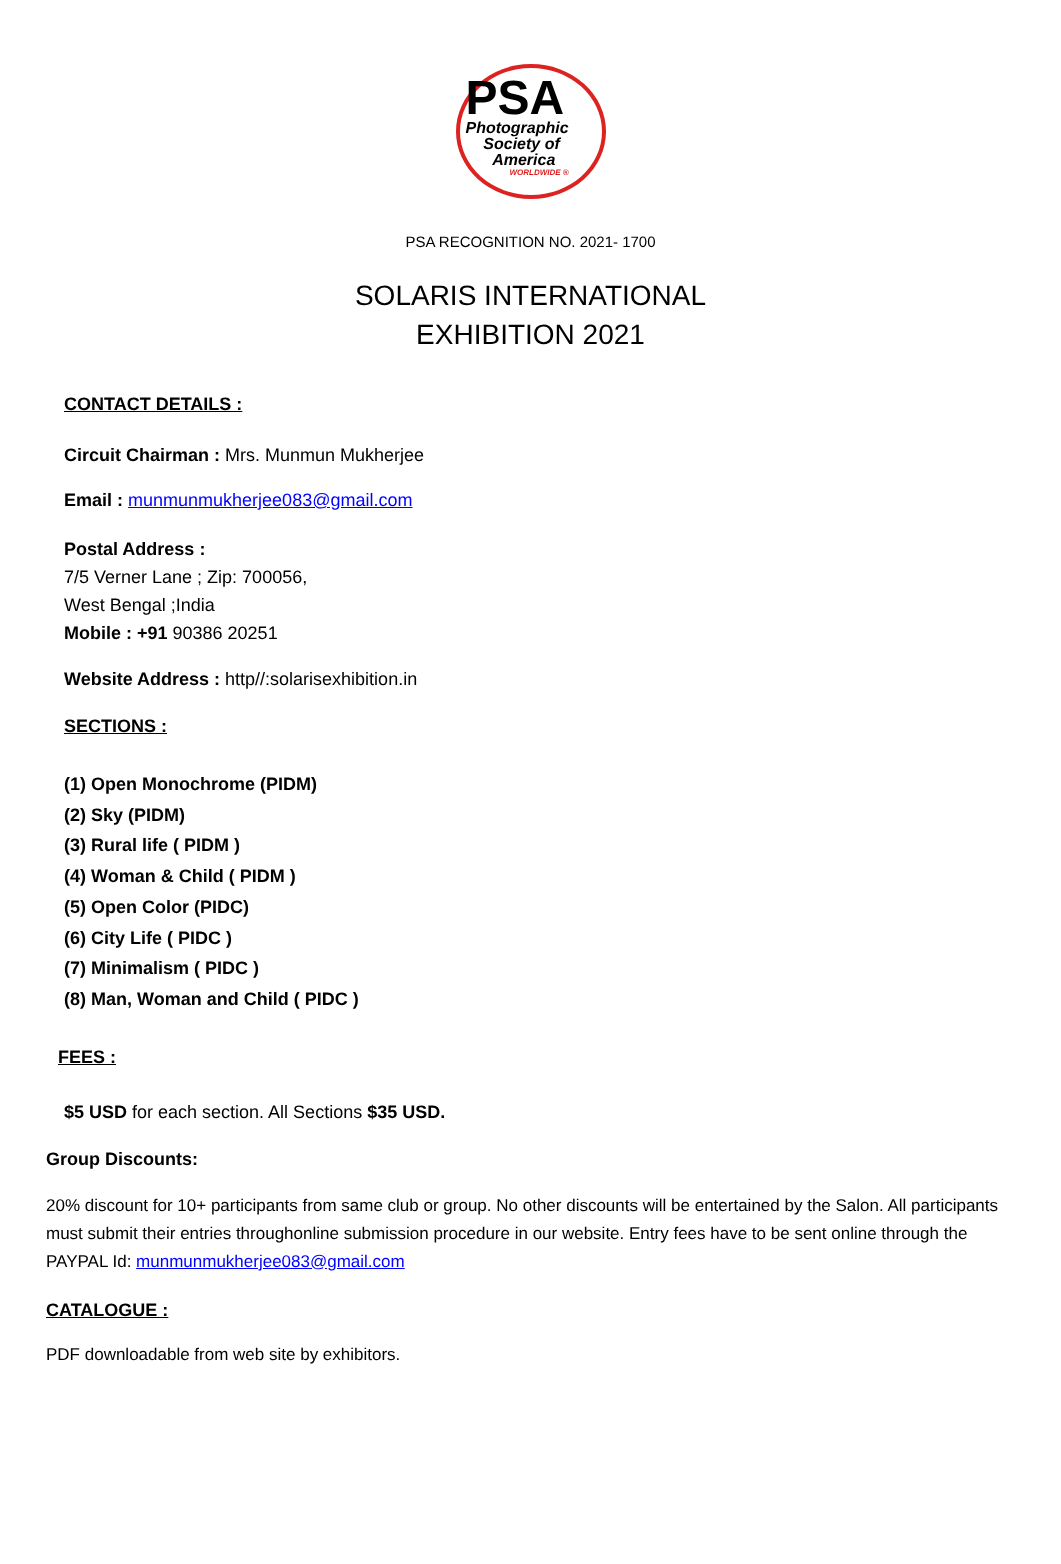PSA
Photographic
Society of
America
WORLDWIDE ®
PSA RECOGNITION NO. 2021- 1700
SOLARIS INTERNATIONAL
EXHIBITION 2021
CONTACT DETAILS :
Circuit Chairman : Mrs. Munmun Mukherjee
Email : munmunmukherjee083@gmail.com
Postal Address :
7/5 Verner Lane ; Zip: 700056,
West Bengal ;India
Mobile : +91 90386 20251
Website Address : http//:solarisexhibition.in
SECTIONS :
(1) Open Monochrome (PIDM)
(2) Sky (PIDM)
(3) Rural life ( PIDM )
(4) Woman & Child ( PIDM )
(5) Open Color (PIDC)
(6) City Life ( PIDC )
(7) Minimalism ( PIDC )
(8) Man, Woman and Child ( PIDC )
FEES :
$5 USD for each section. All Sections $35 USD.
Group Discounts:
20% discount for 10+ participants from same club or group. No other discounts will be entertained by the Salon. All participants must submit their entries throughonline submission procedure in our website. Entry fees have to be sent online through the PAYPAL Id: munmunmukherjee083@gmail.com
CATALOGUE :
PDF downloadable from web site by exhibitors.